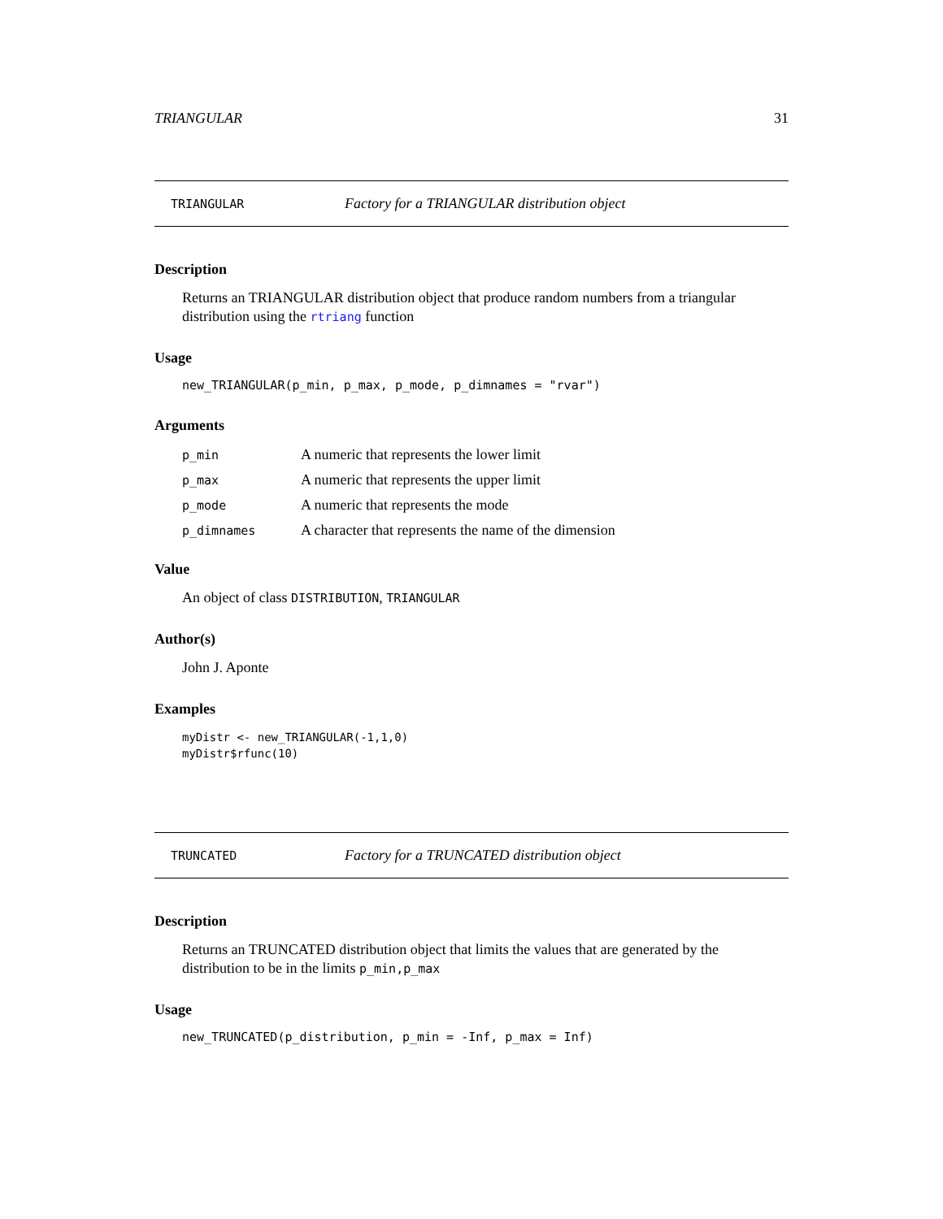TRIANGULAR 31
TRIANGULAR Factory for a TRIANGULAR distribution object
Description
Returns an TRIANGULAR distribution object that produce random numbers from a triangular distribution using the rtriang function
Usage
new_TRIANGULAR(p_min, p_max, p_mode, p_dimnames = "rvar")
Arguments
| p_min | A numeric that represents the lower limit |
| p_max | A numeric that represents the upper limit |
| p_mode | A numeric that represents the mode |
| p_dimnames | A character that represents the name of the dimension |
Value
An object of class DISTRIBUTION, TRIANGULAR
Author(s)
John J. Aponte
Examples
myDistr <- new_TRIANGULAR(-1,1,0)
myDistr$rfunc(10)
TRUNCATED Factory for a TRUNCATED distribution object
Description
Returns an TRUNCATED distribution object that limits the values that are generated by the distribution to be in the limits p_min,p_max
Usage
new_TRUNCATED(p_distribution, p_min = -Inf, p_max = Inf)